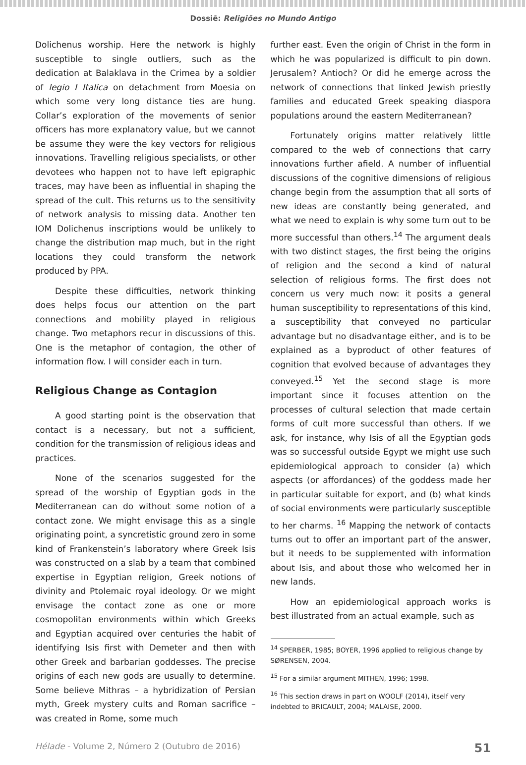Dossiê: Religiões no Mundo Antigo
Dolichenus worship. Here the network is highly susceptible to single outliers, such as the dedication at Balaklava in the Crimea by a soldier of legio I Italica on detachment from Moesia on which some very long distance ties are hung. Collar’s exploration of the movements of senior officers has more explanatory value, but we cannot be assume they were the key vectors for religious innovations. Travelling religious specialists, or other devotees who happen not to have left epigraphic traces, may have been as influential in shaping the spread of the cult. This returns us to the sensitivity of network analysis to missing data. Another ten IOM Dolichenus inscriptions would be unlikely to change the distribution map much, but in the right locations they could transform the network produced by PPA.
Despite these difficulties, network thinking does helps focus our attention on the part connections and mobility played in religious change. Two metaphors recur in discussions of this. One is the metaphor of contagion, the other of information flow. I will consider each in turn.
Religious Change as Contagion
A good starting point is the observation that contact is a necessary, but not a sufficient, condition for the transmission of religious ideas and practices.
None of the scenarios suggested for the spread of the worship of Egyptian gods in the Mediterranean can do without some notion of a contact zone. We might envisage this as a single originating point, a syncretistic ground zero in some kind of Frankenstein’s laboratory where Greek Isis was constructed on a slab by a team that combined expertise in Egyptian religion, Greek notions of divinity and Ptolemaic royal ideology. Or we might envisage the contact zone as one or more cosmopolitan environments within which Greeks and Egyptian acquired over centuries the habit of identifying Isis first with Demeter and then with other Greek and barbarian goddesses. The precise origins of each new gods are usually to determine. Some believe Mithras – a hybridization of Persian myth, Greek mystery cults and Roman sacrifice – was created in Rome, some much
further east. Even the origin of Christ in the form in which he was popularized is difficult to pin down. Jerusalem? Antioch? Or did he emerge across the network of connections that linked Jewish priestly families and educated Greek speaking diaspora populations around the eastern Mediterranean?
Fortunately origins matter relatively little compared to the web of connections that carry innovations further afield. A number of influential discussions of the cognitive dimensions of religious change begin from the assumption that all sorts of new ideas are constantly being generated, and what we need to explain is why some turn out to be more successful than others.<sup>14</sup> The argument deals with two distinct stages, the first being the origins of religion and the second a kind of natural selection of religious forms. The first does not concern us very much now: it posits a general human susceptibility to representations of this kind, a susceptibility that conveyed no particular advantage but no disadvantage either, and is to be explained as a byproduct of other features of cognition that evolved because of advantages they conveyed.<sup>15</sup> Yet the second stage is more important since it focuses attention on the processes of cultural selection that made certain forms of cult more successful than others. If we ask, for instance, why Isis of all the Egyptian gods was so successful outside Egypt we might use such epidemiological approach to consider (a) which aspects (or affordances) of the goddess made her in particular suitable for export, and (b) what kinds of social environments were particularly susceptible to her charms. <sup>16</sup> Mapping the network of contacts turns out to offer an important part of the answer, but it needs to be supplemented with information about Isis, and about those who welcomed her in new lands.
How an epidemiological approach works is best illustrated from an actual example, such as
<sup>14</sup> SPERBER, 1985; BOYER, 1996 applied to religious change by SØRENSEN, 2004.
<sup>15</sup> For a similar argument MITHEN, 1996; 1998.
<sup>16</sup> This section draws in part on WOOLF (2014), itself very indebted to BRICAULT, 2004; MALAISE, 2000.
Hélade - Volume 2, Número 2 (Outubro de 2016) 51